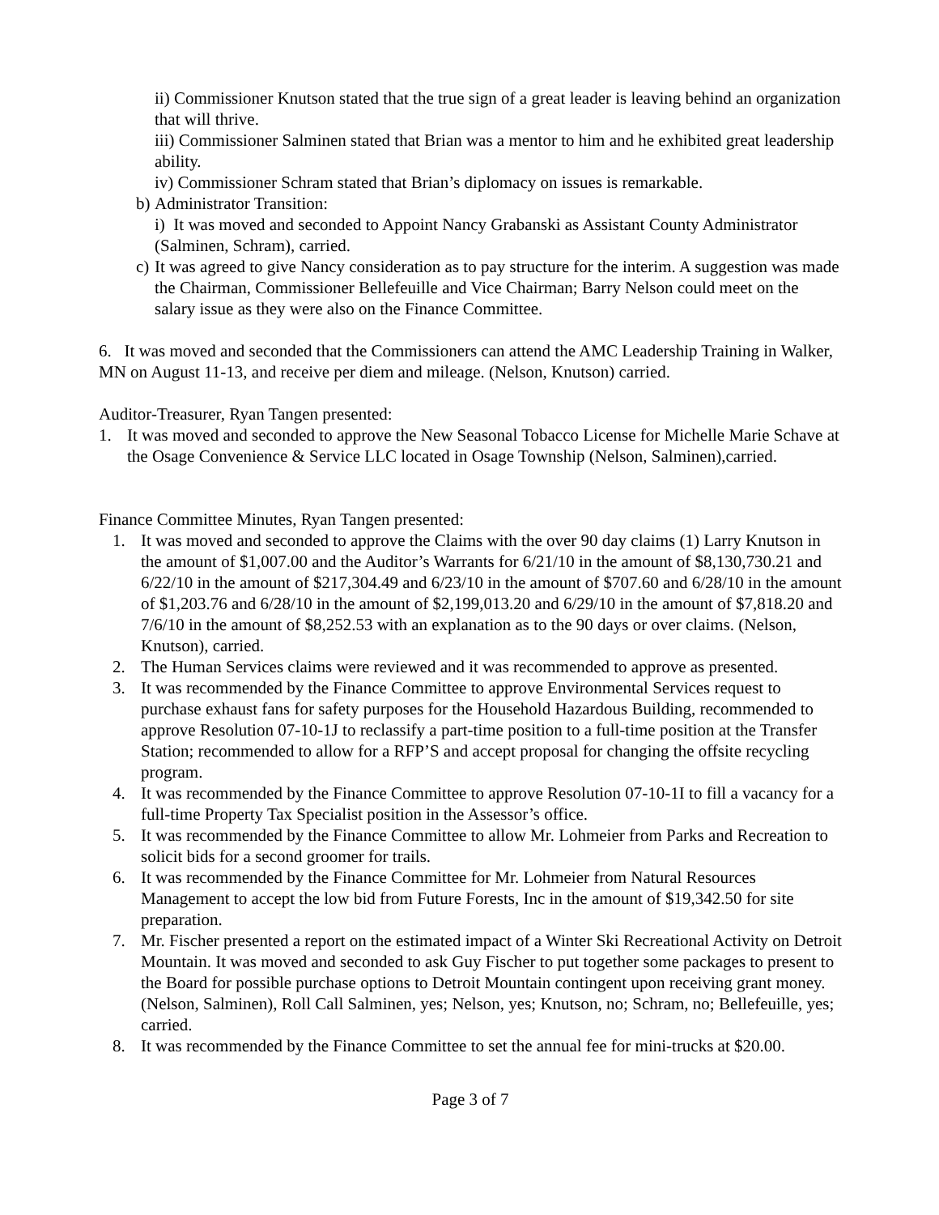ii) Commissioner Knutson stated that the true sign of a great leader is leaving behind an organization that will thrive.
iii) Commissioner Salminen stated that Brian was a mentor to him and he exhibited great leadership ability.
iv) Commissioner Schram stated that Brian’s diplomacy on issues is remarkable.
b)
Administrator Transition:
i) It was moved and seconded to Appoint Nancy Grabanski as Assistant County Administrator (Salminen, Schram), carried.
c)
It was agreed to give Nancy consideration as to pay structure for the interim. A suggestion was made the Chairman, Commissioner Bellefeuille and Vice Chairman; Barry Nelson could meet on the salary issue as they were also on the Finance Committee.
6. It was moved and seconded that the Commissioners can attend the AMC Leadership Training in Walker, MN on August 11-13, and receive per diem and mileage. (Nelson, Knutson) carried.
Auditor-Treasurer, Ryan Tangen presented:
1. It was moved and seconded to approve the New Seasonal Tobacco License for Michelle Marie Schave at the Osage Convenience & Service LLC located in Osage Township (Nelson, Salminen),carried.
Finance Committee Minutes, Ryan Tangen presented:
1. It was moved and seconded to approve the Claims with the over 90 day claims (1) Larry Knutson in the amount of $1,007.00 and the Auditor’s Warrants for 6/21/10 in the amount of $8,130,730.21 and 6/22/10 in the amount of $217,304.49 and 6/23/10 in the amount of $707.60 and 6/28/10 in the amount of $1,203.76 and 6/28/10 in the amount of $2,199,013.20 and 6/29/10 in the amount of $7,818.20 and 7/6/10 in the amount of $8,252.53 with an explanation as to the 90 days or over claims. (Nelson, Knutson), carried.
2. The Human Services claims were reviewed and it was recommended to approve as presented.
3. It was recommended by the Finance Committee to approve Environmental Services request to purchase exhaust fans for safety purposes for the Household Hazardous Building, recommended to approve Resolution 07-10-1J to reclassify a part-time position to a full-time position at the Transfer Station; recommended to allow for a RFP’S and accept proposal for changing the offsite recycling program.
4. It was recommended by the Finance Committee to approve Resolution 07-10-1I to fill a vacancy for a full-time Property Tax Specialist position in the Assessor’s office.
5. It was recommended by the Finance Committee to allow Mr. Lohmeier from Parks and Recreation to solicit bids for a second groomer for trails.
6. It was recommended by the Finance Committee for Mr. Lohmeier from Natural Resources Management to accept the low bid from Future Forests, Inc in the amount of $19,342.50 for site preparation.
7. Mr. Fischer presented a report on the estimated impact of a Winter Ski Recreational Activity on Detroit Mountain. It was moved and seconded to ask Guy Fischer to put together some packages to present to the Board for possible purchase options to Detroit Mountain contingent upon receiving grant money. (Nelson, Salminen), Roll Call Salminen, yes; Nelson, yes; Knutson, no; Schram, no; Bellefeuille, yes; carried.
8. It was recommended by the Finance Committee to set the annual fee for mini-trucks at $20.00.
Page 3 of 7